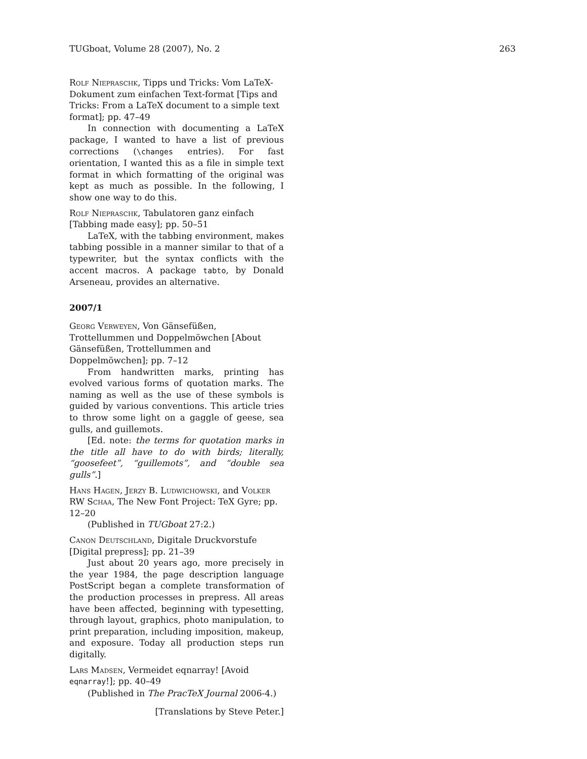TUGboat, Volume 28 (2007), No. 2 263
Rolf Niepraschk, Tipps und Tricks: Vom LaTeX-Dokument zum einfachen Text-format [Tips and Tricks: From a LaTeX document to a simple text format]; pp. 47–49
In connection with documenting a LaTeX package, I wanted to have a list of previous corrections (\changes entries). For fast orientation, I wanted this as a file in simple text format in which formatting of the original was kept as much as possible. In the following, I show one way to do this.
Rolf Niepraschk, Tabulatoren ganz einfach [Tabbing made easy]; pp. 50–51
LaTeX, with the tabbing environment, makes tabbing possible in a manner similar to that of a typewriter, but the syntax conflicts with the accent macros. A package tabto, by Donald Arseneau, provides an alternative.
2007/1
Georg Verweyen, Von Gänsefüßen, Trottellummen und Doppelmöwchen [About Gänsefüßen, Trottellummen and Doppelmöwchen]; pp. 7–12
From handwritten marks, printing has evolved various forms of quotation marks. The naming as well as the use of these symbols is guided by various conventions. This article tries to throw some light on a gaggle of geese, sea gulls, and guillemots.
[Ed. note: the terms for quotation marks in the title all have to do with birds; literally, “goosefeet”, “guillemots”, and “double sea gulls”.]
Hans Hagen, Jerzy B. Ludwichowski, and Volker RW Schaa, The New Font Project: TeX Gyre; pp. 12–20
(Published in TUGboat 27:2.)
Canon Deutschland, Digitale Druckvorstufe [Digital prepress]; pp. 21–39
Just about 20 years ago, more precisely in the year 1984, the page description language PostScript began a complete transformation of the production processes in prepress. All areas have been affected, beginning with typesetting, through layout, graphics, photo manipulation, to print preparation, including imposition, makeup, and exposure. Today all production steps run digitally.
Lars Madsen, Vermeidet eqnarray! [Avoid eqnarray!]; pp. 40–49
(Published in The PracTeX Journal 2006-4.)
[Translations by Steve Peter.]